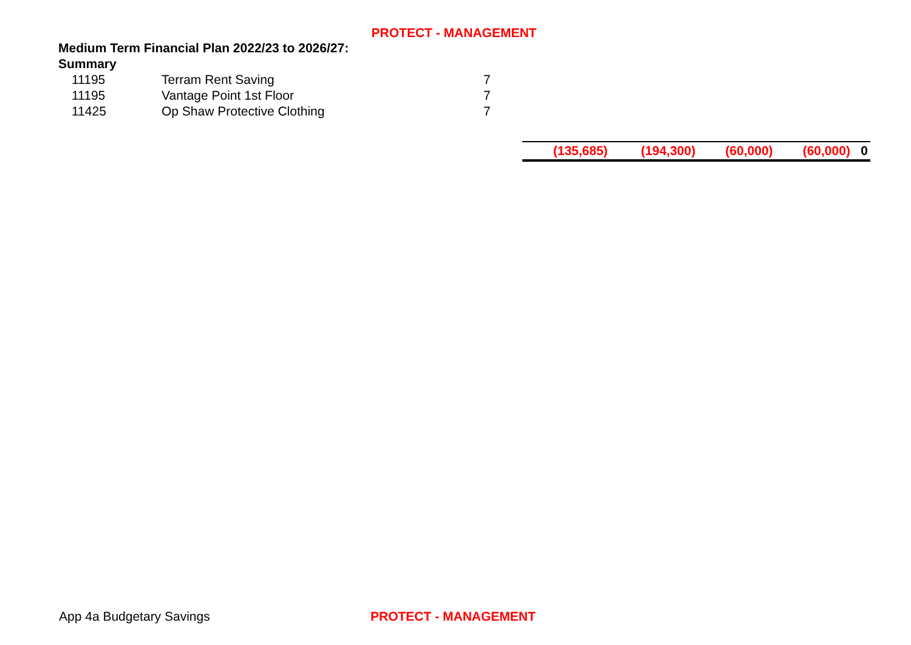PROTECT - MANAGEMENT
Medium Term Financial Plan 2022/23 to 2026/27: Summary
| 11195 | Terram Rent Saving | 7 |
| 11195 | Vantage Point 1st Floor | 7 |
| 11425 | Op Shaw Protective Clothing | 7 |
| (135,685) | (194,300) | (60,000) | (60,000) | 0 |
App 4a Budgetary Savings PROTECT - MANAGEMENT